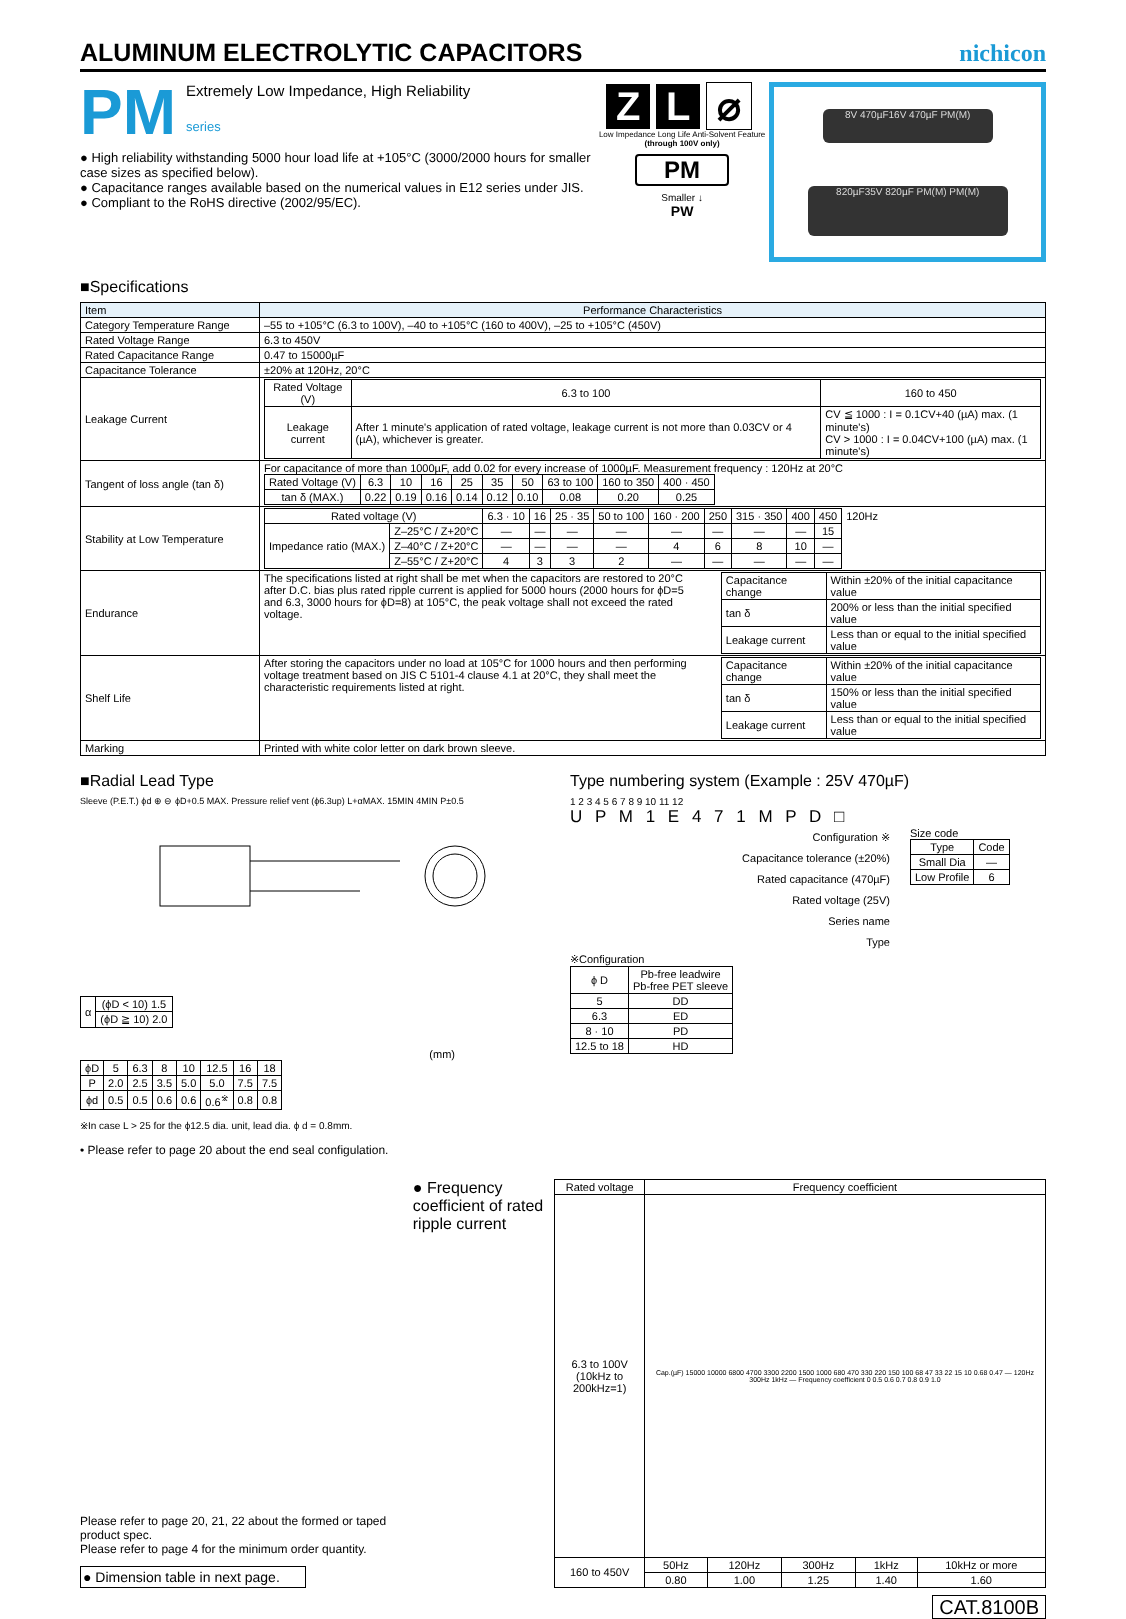ALUMINUM ELECTROLYTIC CAPACITORS
nichicon
PM
Extremely Low Impedance, High Reliability
series
● High reliability withstanding 5000 hour load life at +105°C (3000/2000 hours for smaller case sizes as specified below).
● Capacitance ranges available based on the numerical values in E12 series under JIS.
● Compliant to the RoHS directive (2002/95/EC).
Z L ⌀
Low Impedance Long Life Anti-Solvent Feature (through 100V only)
PM
Smaller ↓
PW
8V 470µF16V 470µF PM(M)
820µF35V 820µF PM(M) PM(M)
■Specifications
| Item | Performance Characteristics |
| --- | --- |
| Category Temperature Range | –55 to +105°C (6.3 to 100V), –40 to +105°C (160 to 400V), –25 to +105°C (450V) |
| Rated Voltage Range | 6.3 to 450V |
| Rated Capacitance Range | 0.47 to 15000µF |
| Capacitance Tolerance | ±20% at 120Hz, 20°C |
| Leakage Current | / Rated Voltage (V) / 6.3 to 100 / 160 to 450 / / Leakage current / After 1 minute's application of rated voltage, leakage current is not more than 0.03CV or 4 (µA), whichever is greater. / CV ≦ 1000 : I = 0.1CV+40 (µA) max. (1 minute's) CV > 1000 : I = 0.04CV+100 (µA) max. (1 minute's) / |
| Tangent of loss angle (tan δ) | For capacitance of more than 1000µF, add 0.02 for every increase of 1000µF. Measurement frequency : 120Hz at 20°C / Rated Voltage (V) / 6.3 / 10 / 16 / 25 / 35 / 50 / 63 to 100 / 160 to 350 / 400 · 450 / / tan δ (MAX.) / 0.22 / 0.19 / 0.16 / 0.14 / 0.12 / 0.10 / 0.08 / 0.20 / 0.25 / |
| Stability at Low Temperature | / Rated voltage (V) / / 6.3 · 10 / 16 / 25 · 35 / 50 to 100 / 160 · 200 / 250 / 315 · 350 / 400 / 450 / 120Hz / / Impedance ratio (MAX.) / Z–25°C / Z+20°C / — / — / — / — / — / — / — / — / 15 / / / / Z–40°C / Z+20°C / — / — / — / — / 4 / 6 / 8 / 10 / — / / / / Z–55°C / Z+20°C / 4 / 3 / 3 / 2 / — / — / — / — / — / / |
| Endurance | The specifications listed at right shall be met when the capacitors are restored to 20°C after D.C. bias plus rated ripple current is applied for 5000 hours (2000 hours for ϕD=5 and 6.3, 3000 hours for ϕD=8) at 105°C, the peak voltage shall not exceed the rated voltage. / Capacitance change / Within ±20% of the initial capacitance value / / tan δ / 200% or less than the initial specified value / / Leakage current / Less than or equal to the initial specified value / |
| Shelf Life | After storing the capacitors under no load at 105°C for 1000 hours and then performing voltage treatment based on JIS C 5101-4 clause 4.1 at 20°C, they shall meet the characteristic requirements listed at right. / Capacitance change / Within ±20% of the initial capacitance value / / tan δ / 150% or less than the initial specified value / / Leakage current / Less than or equal to the initial specified value / |
| Marking | Printed with white color letter on dark brown sleeve. |
■Radial Lead Type
Sleeve (P.E.T.) ϕd ⊕ ⊖ ϕD+0.5 MAX. Pressure relief vent (ϕ6.3up) L+αMAX. 15MIN 4MIN P±0.5
| α | (ϕD < 10) 1.5 |
| | (ϕD ≧ 10) 2.0 |
(mm)
| ϕD | 5 | 6.3 | 8 | 10 | 12.5 | 16 | 18 |
| P | 2.0 | 2.5 | 3.5 | 5.0 | 5.0 | 7.5 | 7.5 |
| ϕd | 0.5 | 0.5 | 0.6 | 0.6 | 0.6<sup>※</sup> | 0.8 | 0.8 |
※In case L > 25 for the ϕ12.5 dia. unit, lead dia. ϕ d = 0.8mm.
• Please refer to page 20 about the end seal configulation.
Type numbering system (Example : 25V 470µF)
1 2 3 4 5 6 7 8 9 10 11 12
U P M 1 E 4 7 1 M P D □
Configuration ※
Capacitance tolerance (±20%)
Rated capacitance (470µF)
Rated voltage (25V)
Series name
Type
Size code
| Type | Code |
| Small Dia | — |
| Low Profile | 6 |
※Configuration
| ϕ D | Pb-free leadwire Pb-free PET sleeve |
| 5 | DD |
| 6.3 | ED |
| 8 · 10 | PD |
| 12.5 to 18 | HD |
Please refer to page 20, 21, 22 about the formed or taped product spec.
Please refer to page 4 for the minimum order quantity.
● Dimension table in next page.
● Frequency coefficient of rated ripple current
| Rated voltage | Frequency coefficient | | | | |
| 6.3 to 100V (10kHz to 200kHz=1) | Cap.(µF) 15000 10000 6800 4700 3300 2200 1500 1000 680 470 330 220 150 100 68 47 33 22 15 10 0.68 0.47 — 120Hz 300Hz 1kHz — Frequency coefficient 0 0.5 0.6 0.7 0.8 0.9 1.0 | | | | |
| 160 to 450V | 50Hz | 120Hz | 300Hz | 1kHz | 10kHz or more |
| | 0.80 | 1.00 | 1.25 | 1.40 | 1.60 |
CAT.8100B